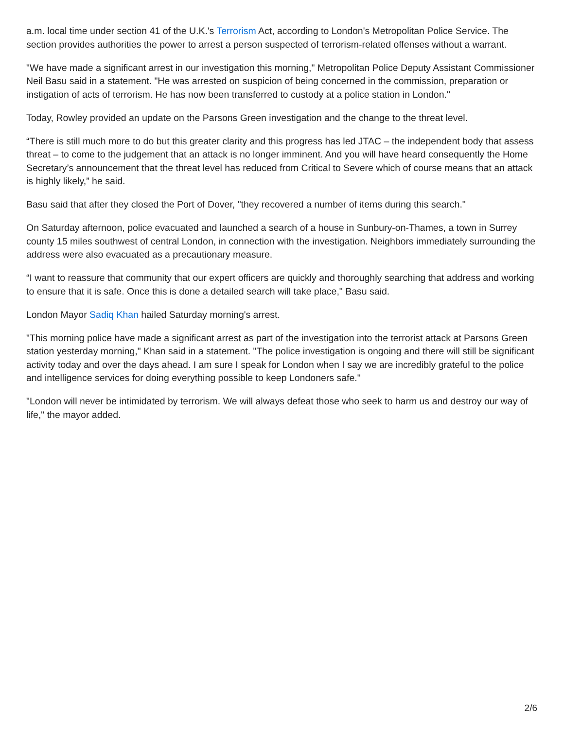a.m. local time under section 41 of the U.K.'s Terrorism Act, according to London's Metropolitan Police Service. The section provides authorities the power to arrest a person suspected of terrorism-related offenses without a warrant.
"We have made a significant arrest in our investigation this morning," Metropolitan Police Deputy Assistant Commissioner Neil Basu said in a statement. "He was arrested on suspicion of being concerned in the commission, preparation or instigation of acts of terrorism. He has now been transferred to custody at a police station in London."
Today, Rowley provided an update on the Parsons Green investigation and the change to the threat level.
“There is still much more to do but this greater clarity and this progress has led JTAC – the independent body that assess threat – to come to the judgement that an attack is no longer imminent. And you will have heard consequently the Home Secretary’s announcement that the threat level has reduced from Critical to Severe which of course means that an attack is highly likely,” he said.
Basu said that after they closed the Port of Dover, "they recovered a number of items during this search."
On Saturday afternoon, police evacuated and launched a search of a house in Sunbury-on-Thames, a town in Surrey county 15 miles southwest of central London, in connection with the investigation. Neighbors immediately surrounding the address were also evacuated as a precautionary measure.
“I want to reassure that community that our expert officers are quickly and thoroughly searching that address and working to ensure that it is safe. Once this is done a detailed search will take place," Basu said.
London Mayor Sadiq Khan hailed Saturday morning's arrest.
"This morning police have made a significant arrest as part of the investigation into the terrorist attack at Parsons Green station yesterday morning," Khan said in a statement. "The police investigation is ongoing and there will still be significant activity today and over the days ahead. I am sure I speak for London when I say we are incredibly grateful to the police and intelligence services for doing everything possible to keep Londoners safe."
"London will never be intimidated by terrorism. We will always defeat those who seek to harm us and destroy our way of life," the mayor added.
2/6